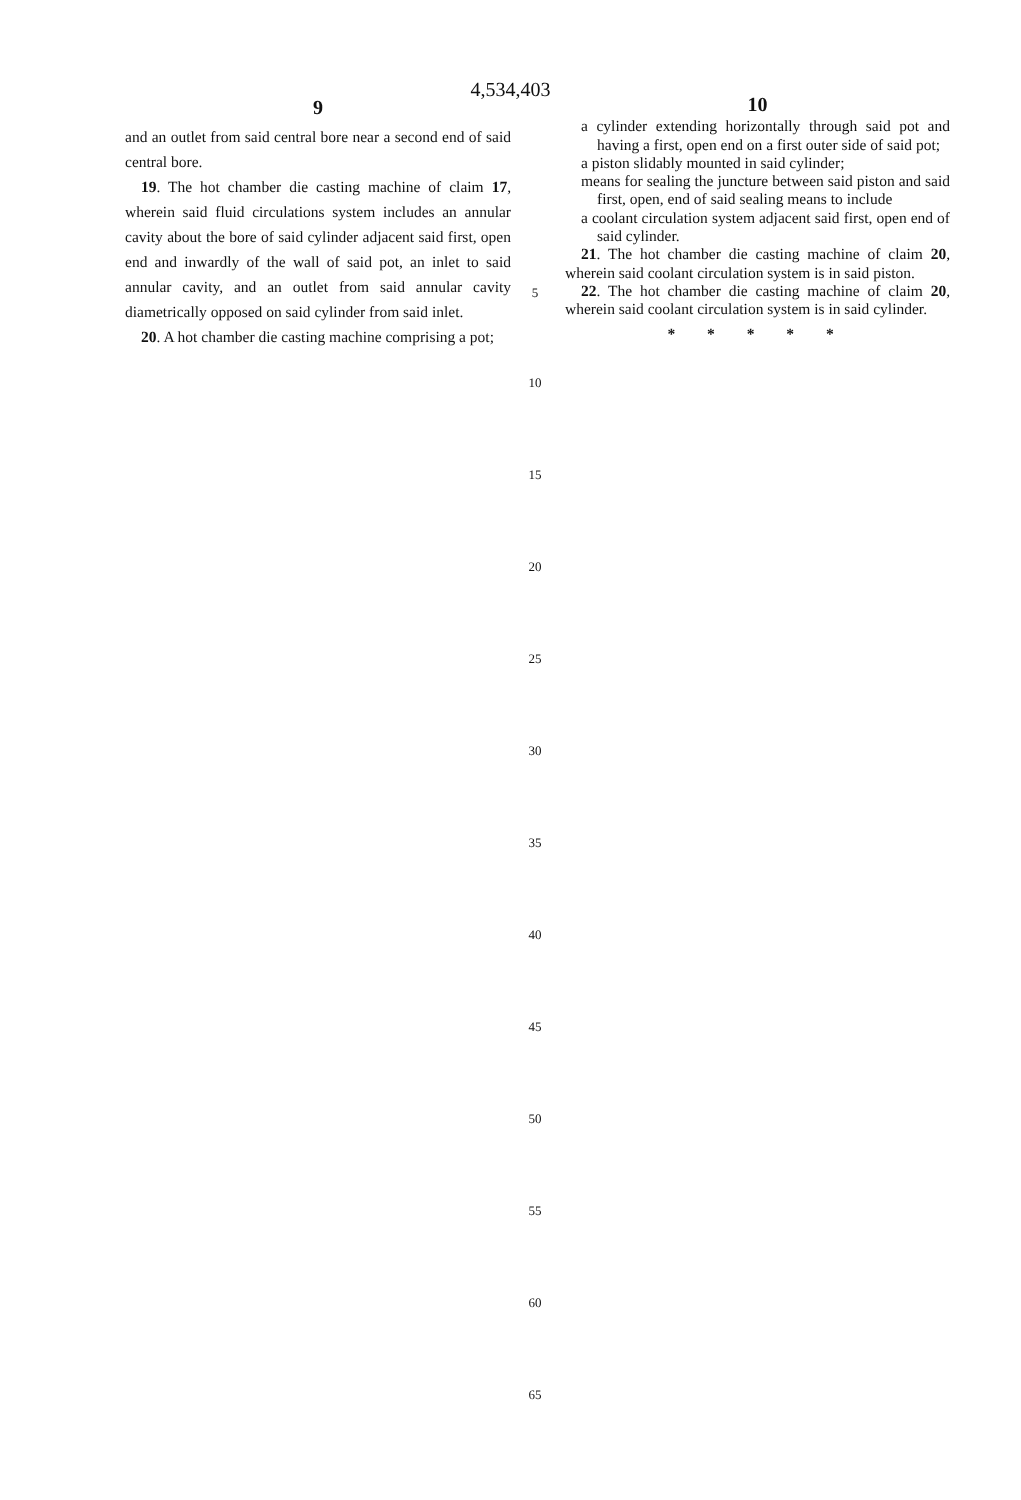4,534,403
9
and an outlet from said central bore near a second end of said central bore.
19. The hot chamber die casting machine of claim 17, wherein said fluid circulations system includes an annular cavity about the bore of said cylinder adjacent said first, open end and inwardly of the wall of said pot, an inlet to said annular cavity, and an outlet from said annular cavity diametrically opposed on said cylinder from said inlet.
20. A hot chamber die casting machine comprising a pot;
5
10
15
20
25
30
35
40
45
50
55
60
65
10
a cylinder extending horizontally through said pot and having a first, open end on a first outer side of said pot;
a piston slidably mounted in said cylinder;
means for sealing the juncture between said piston and said first, open, end of said sealing means to include
a coolant circulation system adjacent said first, open end of said cylinder.
21. The hot chamber die casting machine of claim 20, wherein said coolant circulation system is in said piston.
22. The hot chamber die casting machine of claim 20, wherein said coolant circulation system is in said cylinder.
* * * * *